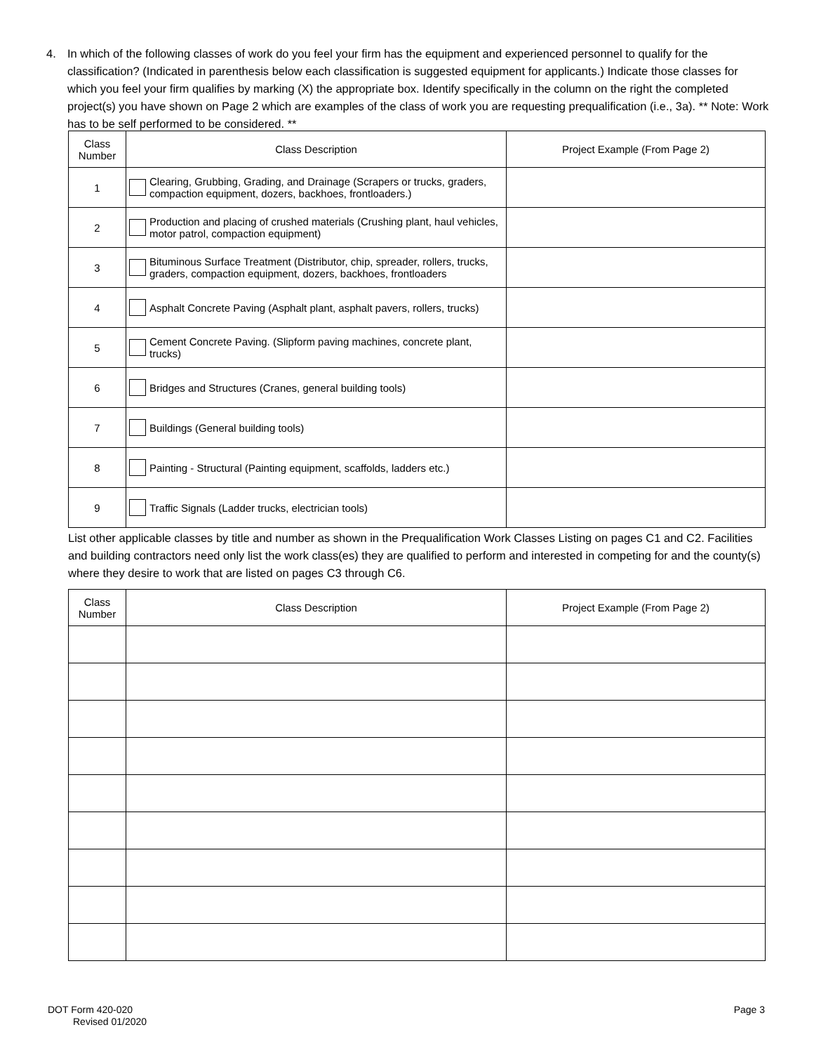4. In which of the following classes of work do you feel your firm has the equipment and experienced personnel to qualify for the classification? (Indicated in parenthesis below each classification is suggested equipment for applicants.) Indicate those classes for which you feel your firm qualifies by marking (X) the appropriate box. Identify specifically in the column on the right the completed project(s) you have shown on Page 2 which are examples of the class of work you are requesting prequalification (i.e., 3a). ** Note: Work has to be self performed to be considered. **
| Class Number | Class Description | Project Example (From Page 2) |
| --- | --- | --- |
| 1 | Clearing, Grubbing, Grading, and Drainage (Scrapers or trucks, graders, compaction equipment, dozers, backhoes, frontloaders.) | |
| 2 | Production and placing of crushed materials (Crushing plant, haul vehicles, motor patrol, compaction equipment) | |
| 3 | Bituminous Surface Treatment (Distributor, chip, spreader, rollers, trucks, graders, compaction equipment, dozers, backhoes, frontloaders | |
| 4 | Asphalt Concrete Paving (Asphalt plant, asphalt pavers, rollers, trucks) | |
| 5 | Cement Concrete Paving. (Slipform paving machines, concrete plant, trucks) | |
| 6 | Bridges and Structures (Cranes, general building tools) | |
| 7 | Buildings (General building tools) | |
| 8 | Painting - Structural (Painting equipment, scaffolds, ladders etc.) | |
| 9 | Traffic Signals (Ladder trucks, electrician tools) | |
List other applicable classes by title and number as shown in the Prequalification Work Classes Listing on pages C1 and C2. Facilities and building contractors need only list the work class(es) they are qualified to perform and interested in competing for and the county(s) where they desire to work that are listed on pages C3 through C6.
| Class Number | Class Description | Project Example (From Page 2) |
| --- | --- | --- |
DOT Form 420-020
Revised 01/2020
Page 3